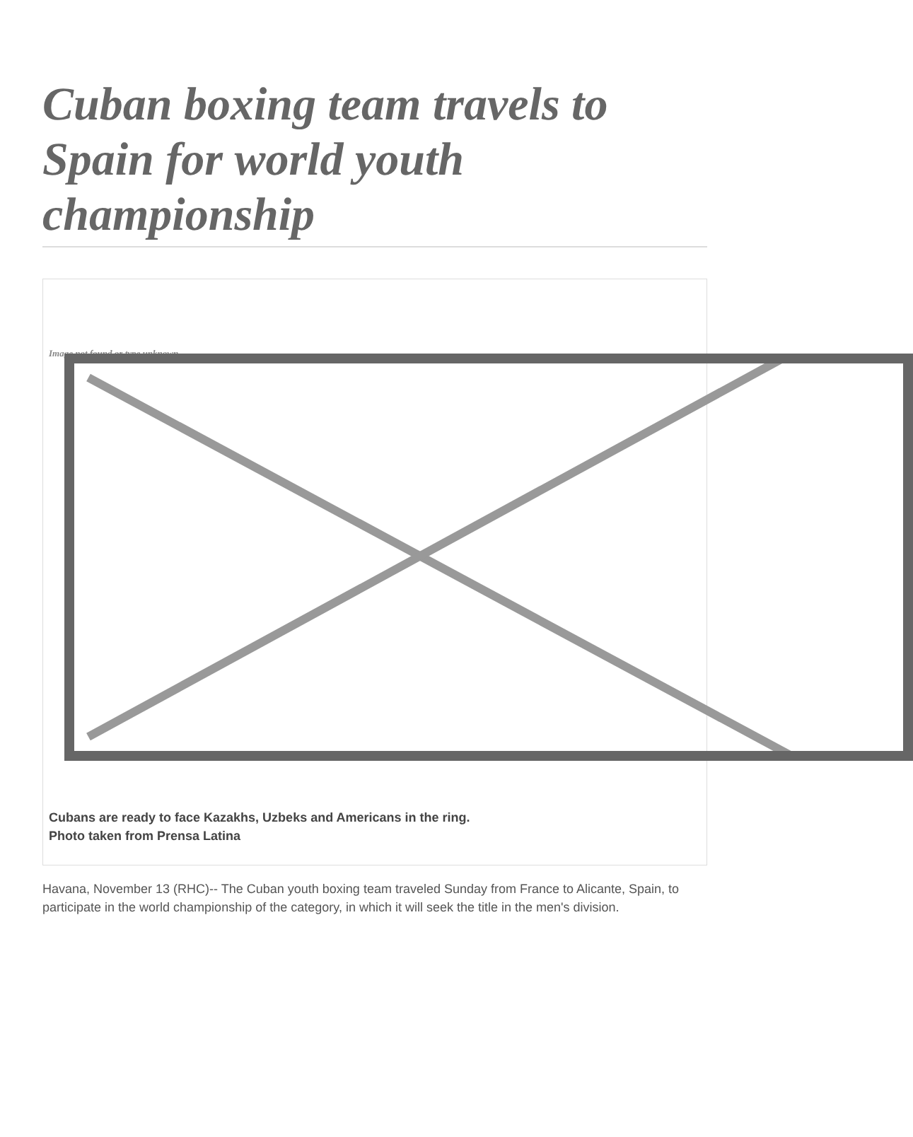Cuban boxing team travels to Spain for world youth championship
Image not found or type unknown
Cubans are ready to face Kazakhs, Uzbeks and Americans in the ring.
Photo taken from Prensa Latina
Havana, November 13 (RHC)-- The Cuban youth boxing team traveled Sunday from France to Alicante, Spain, to participate in the world championship of the category, in which it will seek the title in the men's division.